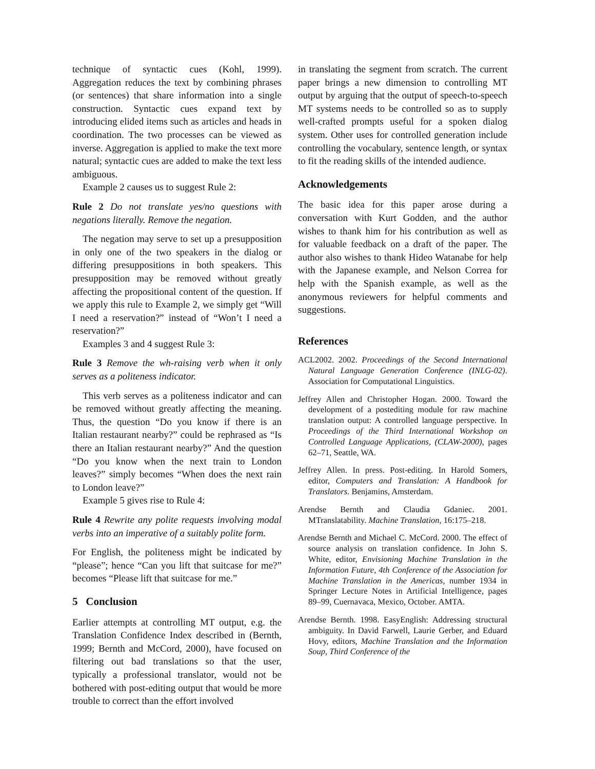technique of syntactic cues (Kohl, 1999). Aggregation reduces the text by combining phrases (or sentences) that share information into a single construction. Syntactic cues expand text by introducing elided items such as articles and heads in coordination. The two processes can be viewed as inverse. Aggregation is applied to make the text more natural; syntactic cues are added to make the text less ambiguous.
Example 2 causes us to suggest Rule 2:
Rule 2 Do not translate yes/no questions with negations literally. Remove the negation.
The negation may serve to set up a presupposition in only one of the two speakers in the dialog or differing presuppositions in both speakers. This presupposition may be removed without greatly affecting the propositional content of the question. If we apply this rule to Example 2, we simply get “Will I need a reservation?” instead of “Won’t I need a reservation?”
Examples 3 and 4 suggest Rule 3:
Rule 3 Remove the wh-raising verb when it only serves as a politeness indicator.
This verb serves as a politeness indicator and can be removed without greatly affecting the meaning. Thus, the question “Do you know if there is an Italian restaurant nearby?” could be rephrased as “Is there an Italian restaurant nearby?” And the question “Do you know when the next train to London leaves?” simply becomes “When does the next rain to London leave?”
Example 5 gives rise to Rule 4:
Rule 4 Rewrite any polite requests involving modal verbs into an imperative of a suitably polite form.
For English, the politeness might be indicated by “please”; hence “Can you lift that suitcase for me?” becomes “Please lift that suitcase for me.”
5 Conclusion
Earlier attempts at controlling MT output, e.g. the Translation Confidence Index described in (Bernth, 1999; Bernth and McCord, 2000), have focused on filtering out bad translations so that the user, typically a professional translator, would not be bothered with post-editing output that would be more trouble to correct than the effort involved
in translating the segment from scratch. The current paper brings a new dimension to controlling MT output by arguing that the output of speech-to-speech MT systems needs to be controlled so as to supply well-crafted prompts useful for a spoken dialog system. Other uses for controlled generation include controlling the vocabulary, sentence length, or syntax to fit the reading skills of the intended audience.
Acknowledgements
The basic idea for this paper arose during a conversation with Kurt Godden, and the author wishes to thank him for his contribution as well as for valuable feedback on a draft of the paper. The author also wishes to thank Hideo Watanabe for help with the Japanese example, and Nelson Correa for help with the Spanish example, as well as the anonymous reviewers for helpful comments and suggestions.
References
ACL2002. 2002. Proceedings of the Second International Natural Language Generation Conference (INLG-02). Association for Computational Linguistics.
Jeffrey Allen and Christopher Hogan. 2000. Toward the development of a postediting module for raw machine translation output: A controlled language perspective. In Proceedings of the Third International Workshop on Controlled Language Applications, (CLAW-2000), pages 62–71, Seattle, WA.
Jeffrey Allen. In press. Post-editing. In Harold Somers, editor, Computers and Translation: A Handbook for Translators. Benjamins, Amsterdam.
Arendse Bernth and Claudia Gdaniec. 2001. MTranslatability. Machine Translation, 16:175–218.
Arendse Bernth and Michael C. McCord. 2000. The effect of source analysis on translation confidence. In John S. White, editor, Envisioning Machine Translation in the Information Future, 4th Conference of the Association for Machine Translation in the Americas, number 1934 in Springer Lecture Notes in Artificial Intelligence, pages 89–99, Cuernavaca, Mexico, October. AMTA.
Arendse Bernth. 1998. EasyEnglish: Addressing structural ambiguity. In David Farwell, Laurie Gerber, and Eduard Hovy, editors, Machine Translation and the Information Soup, Third Conference of the